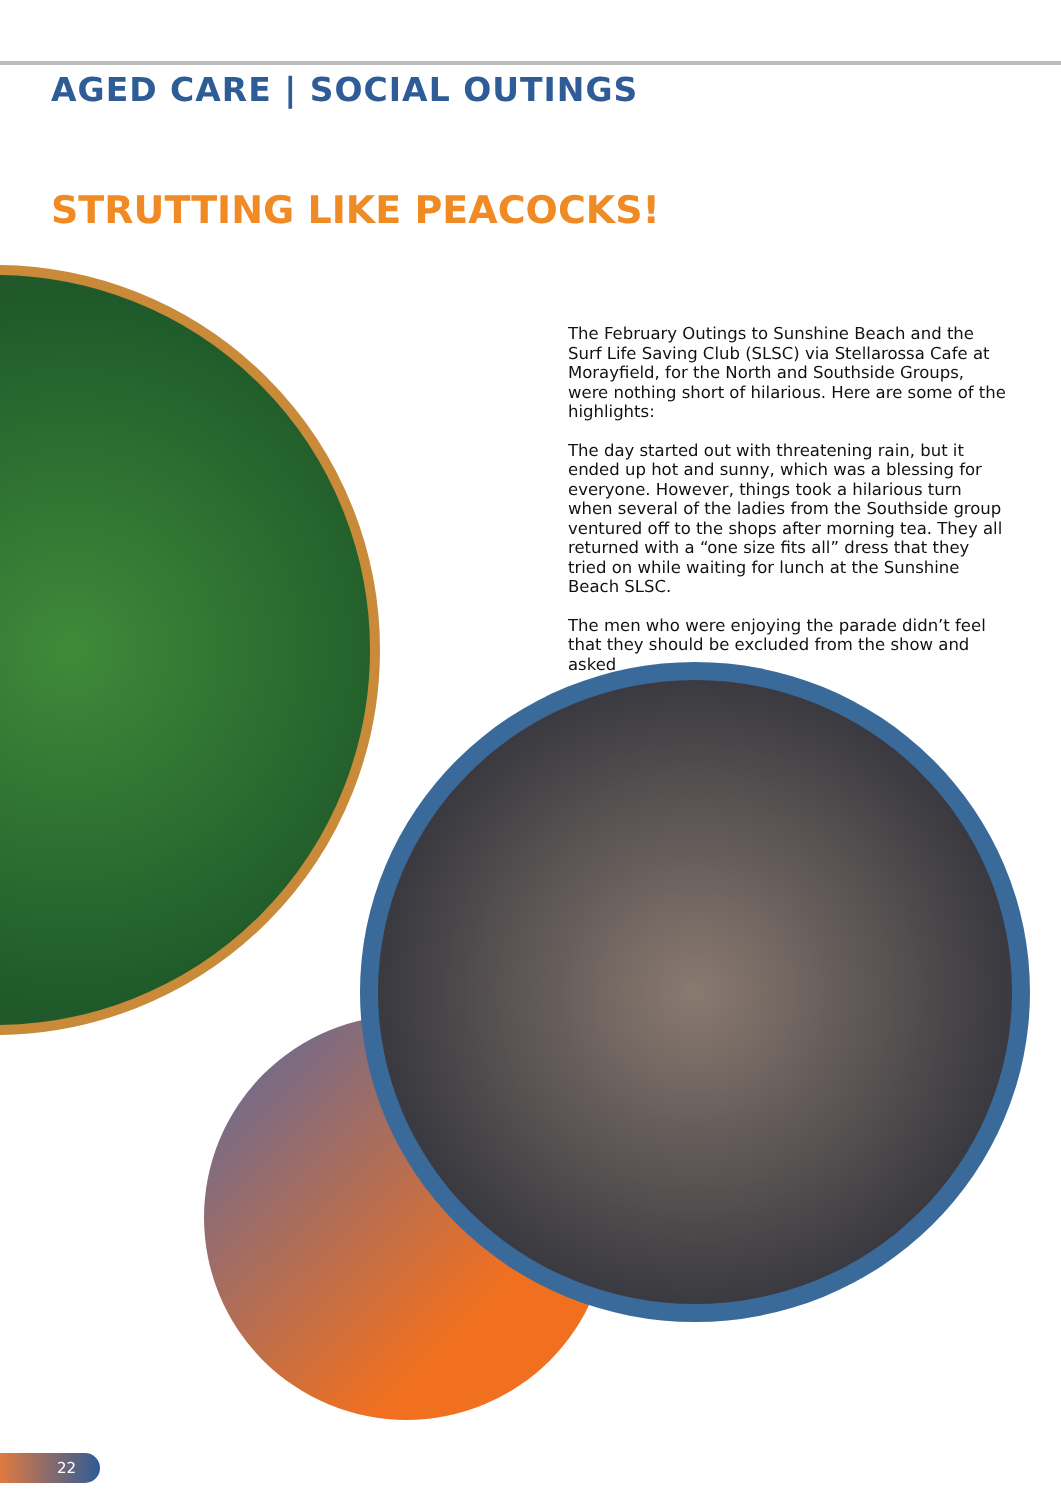AGED CARE | SOCIAL OUTINGS
STRUTTING LIKE PEACOCKS!
The February Outings to Sunshine Beach and the Surf Life Saving Club (SLSC) via Stellarossa Cafe at Morayfield, for the North and Southside Groups, were nothing short of hilarious. Here are some of the highlights:
The day started out with threatening rain, but it ended up hot and sunny, which was a blessing for everyone. However, things took a hilarious turn when several of the ladies from the Southside group ventured off to the shops after morning tea. They all returned with a “one size fits all” dress that they tried on while waiting for lunch at the Sunshine Beach SLSC.
The men who were enjoying the parade didn’t feel that they should be excluded from the show and asked
22